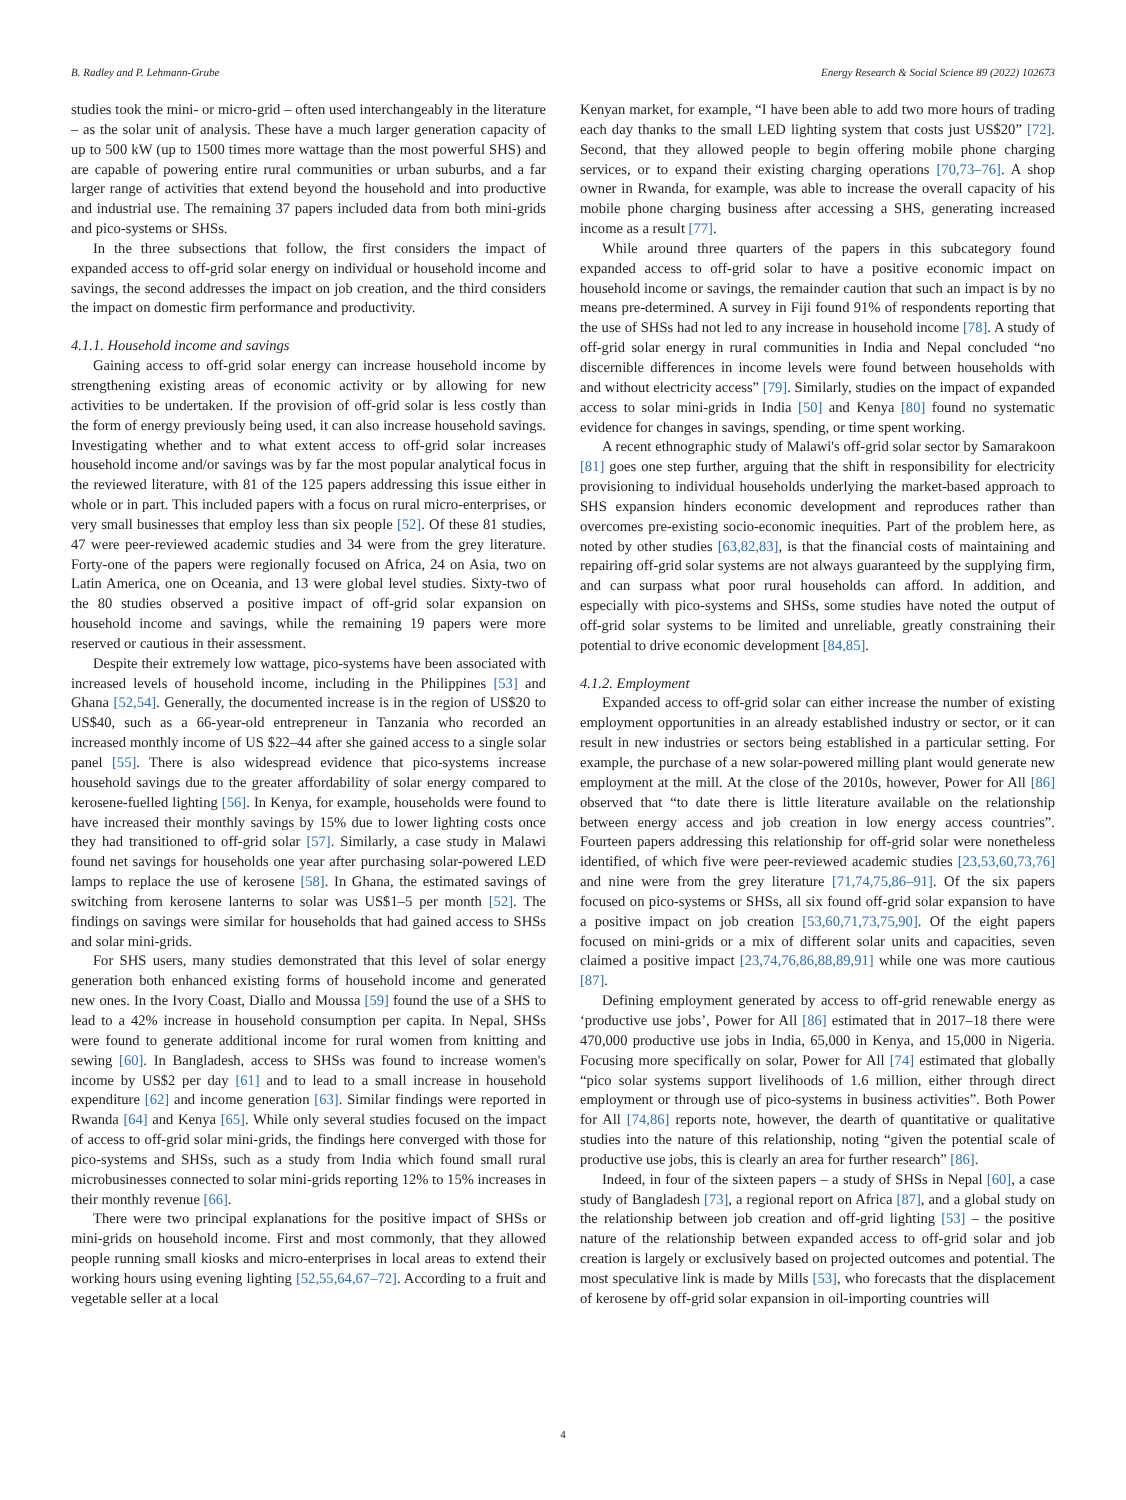B. Radley and P. Lehmann-Grube Energy Research & Social Science 89 (2022) 102673
studies took the mini- or micro-grid – often used interchangeably in the literature – as the solar unit of analysis. These have a much larger generation capacity of up to 500 kW (up to 1500 times more wattage than the most powerful SHS) and are capable of powering entire rural communities or urban suburbs, and a far larger range of activities that extend beyond the household and into productive and industrial use. The remaining 37 papers included data from both mini-grids and pico-systems or SHSs.
In the three subsections that follow, the first considers the impact of expanded access to off-grid solar energy on individual or household income and savings, the second addresses the impact on job creation, and the third considers the impact on domestic firm performance and productivity.
4.1.1. Household income and savings
Gaining access to off-grid solar energy can increase household income by strengthening existing areas of economic activity or by allowing for new activities to be undertaken. If the provision of off-grid solar is less costly than the form of energy previously being used, it can also increase household savings. Investigating whether and to what extent access to off-grid solar increases household income and/or savings was by far the most popular analytical focus in the reviewed literature, with 81 of the 125 papers addressing this issue either in whole or in part. This included papers with a focus on rural micro-enterprises, or very small businesses that employ less than six people [52]. Of these 81 studies, 47 were peer-reviewed academic studies and 34 were from the grey literature. Forty-one of the papers were regionally focused on Africa, 24 on Asia, two on Latin America, one on Oceania, and 13 were global level studies. Sixty-two of the 80 studies observed a positive impact of off-grid solar expansion on household income and savings, while the remaining 19 papers were more reserved or cautious in their assessment.
Despite their extremely low wattage, pico-systems have been associated with increased levels of household income, including in the Philippines [53] and Ghana [52,54]. Generally, the documented increase is in the region of US$20 to US$40, such as a 66-year-old entrepreneur in Tanzania who recorded an increased monthly income of US $22–44 after she gained access to a single solar panel [55]. There is also widespread evidence that pico-systems increase household savings due to the greater affordability of solar energy compared to kerosene-fuelled lighting [56]. In Kenya, for example, households were found to have increased their monthly savings by 15% due to lower lighting costs once they had transitioned to off-grid solar [57]. Similarly, a case study in Malawi found net savings for households one year after purchasing solar-powered LED lamps to replace the use of kerosene [58]. In Ghana, the estimated savings of switching from kerosene lanterns to solar was US$1–5 per month [52]. The findings on savings were similar for households that had gained access to SHSs and solar mini-grids.
For SHS users, many studies demonstrated that this level of solar energy generation both enhanced existing forms of household income and generated new ones. In the Ivory Coast, Diallo and Moussa [59] found the use of a SHS to lead to a 42% increase in household consumption per capita. In Nepal, SHSs were found to generate additional income for rural women from knitting and sewing [60]. In Bangladesh, access to SHSs was found to increase women's income by US$2 per day [61] and to lead to a small increase in household expenditure [62] and income generation [63]. Similar findings were reported in Rwanda [64] and Kenya [65]. While only several studies focused on the impact of access to off-grid solar mini-grids, the findings here converged with those for pico-systems and SHSs, such as a study from India which found small rural microbusinesses connected to solar mini-grids reporting 12% to 15% increases in their monthly revenue [66].
There were two principal explanations for the positive impact of SHSs or mini-grids on household income. First and most commonly, that they allowed people running small kiosks and micro-enterprises in local areas to extend their working hours using evening lighting [52,55,64,67–72]. According to a fruit and vegetable seller at a local
Kenyan market, for example, “I have been able to add two more hours of trading each day thanks to the small LED lighting system that costs just US$20” [72]. Second, that they allowed people to begin offering mobile phone charging services, or to expand their existing charging operations [70,73–76]. A shop owner in Rwanda, for example, was able to increase the overall capacity of his mobile phone charging business after accessing a SHS, generating increased income as a result [77].
While around three quarters of the papers in this subcategory found expanded access to off-grid solar to have a positive economic impact on household income or savings, the remainder caution that such an impact is by no means pre-determined. A survey in Fiji found 91% of respondents reporting that the use of SHSs had not led to any increase in household income [78]. A study of off-grid solar energy in rural communities in India and Nepal concluded “no discernible differences in income levels were found between households with and without electricity access” [79]. Similarly, studies on the impact of expanded access to solar mini-grids in India [50] and Kenya [80] found no systematic evidence for changes in savings, spending, or time spent working.
A recent ethnographic study of Malawi's off-grid solar sector by Samarakoon [81] goes one step further, arguing that the shift in responsibility for electricity provisioning to individual households underlying the market-based approach to SHS expansion hinders economic development and reproduces rather than overcomes pre-existing socio-economic inequities. Part of the problem here, as noted by other studies [63,82,83], is that the financial costs of maintaining and repairing off-grid solar systems are not always guaranteed by the supplying firm, and can surpass what poor rural households can afford. In addition, and especially with pico-systems and SHSs, some studies have noted the output of off-grid solar systems to be limited and unreliable, greatly constraining their potential to drive economic development [84,85].
4.1.2. Employment
Expanded access to off-grid solar can either increase the number of existing employment opportunities in an already established industry or sector, or it can result in new industries or sectors being established in a particular setting. For example, the purchase of a new solar-powered milling plant would generate new employment at the mill. At the close of the 2010s, however, Power for All [86] observed that “to date there is little literature available on the relationship between energy access and job creation in low energy access countries”. Fourteen papers addressing this relationship for off-grid solar were nonetheless identified, of which five were peer-reviewed academic studies [23,53,60,73,76] and nine were from the grey literature [71,74,75,86–91]. Of the six papers focused on pico-systems or SHSs, all six found off-grid solar expansion to have a positive impact on job creation [53,60,71,73,75,90]. Of the eight papers focused on mini-grids or a mix of different solar units and capacities, seven claimed a positive impact [23,74,76,86,88,89,91] while one was more cautious [87].
Defining employment generated by access to off-grid renewable energy as ‘productive use jobs’, Power for All [86] estimated that in 2017–18 there were 470,000 productive use jobs in India, 65,000 in Kenya, and 15,000 in Nigeria. Focusing more specifically on solar, Power for All [74] estimated that globally “pico solar systems support livelihoods of 1.6 million, either through direct employment or through use of pico-systems in business activities”. Both Power for All [74,86] reports note, however, the dearth of quantitative or qualitative studies into the nature of this relationship, noting “given the potential scale of productive use jobs, this is clearly an area for further research” [86].
Indeed, in four of the sixteen papers – a study of SHSs in Nepal [60], a case study of Bangladesh [73], a regional report on Africa [87], and a global study on the relationship between job creation and off-grid lighting [53] – the positive nature of the relationship between expanded access to off-grid solar and job creation is largely or exclusively based on projected outcomes and potential. The most speculative link is made by Mills [53], who forecasts that the displacement of kerosene by off-grid solar expansion in oil-importing countries will
4